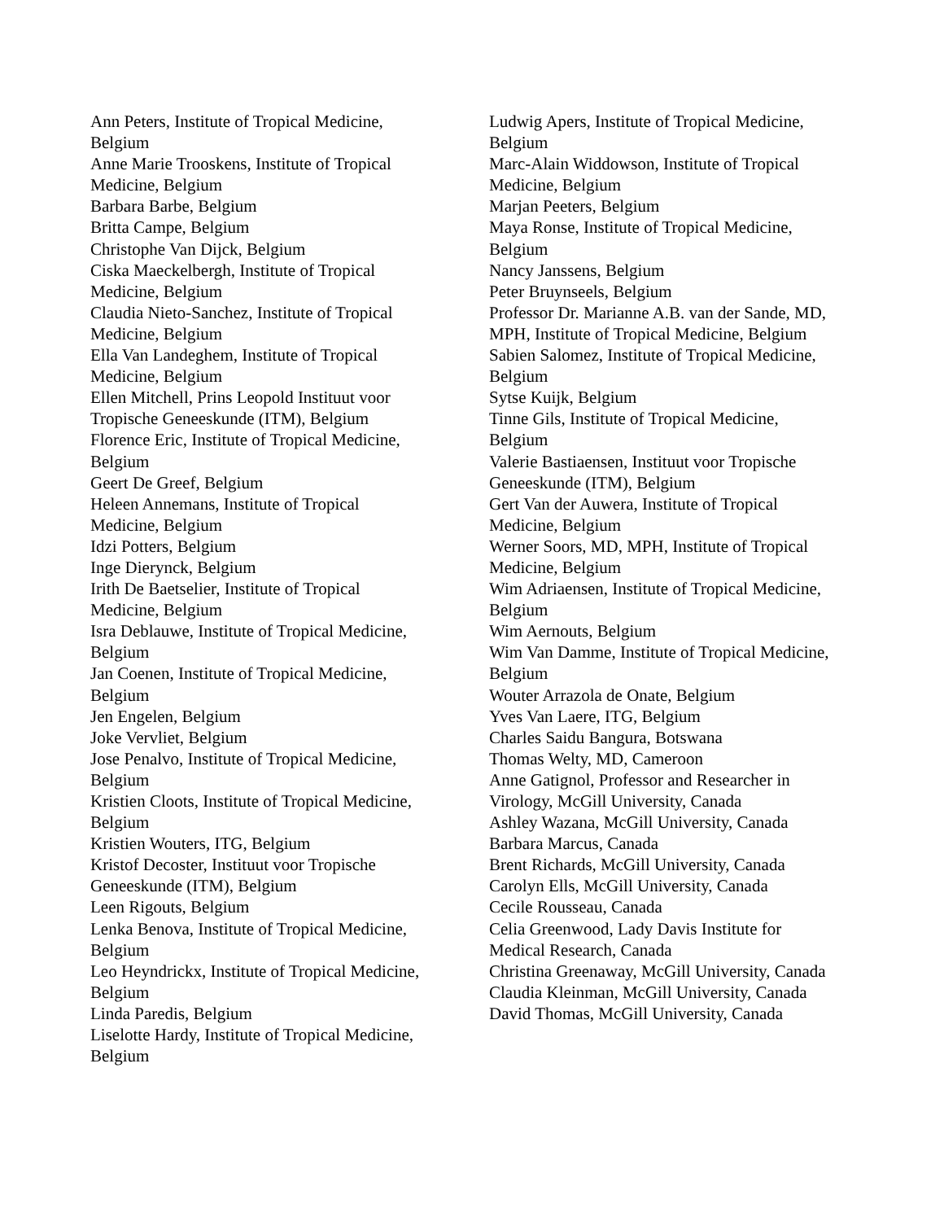Ann Peters, Institute of Tropical Medicine, Belgium
Anne Marie Trooskens, Institute of Tropical Medicine, Belgium
Barbara Barbe, Belgium
Britta Campe, Belgium
Christophe Van Dijck, Belgium
Ciska Maeckelbergh, Institute of Tropical Medicine, Belgium
Claudia Nieto-Sanchez, Institute of Tropical Medicine, Belgium
Ella Van Landeghem, Institute of Tropical Medicine, Belgium
Ellen Mitchell, Prins Leopold Instituut voor Tropische Geneeskunde (ITM), Belgium
Florence Eric, Institute of Tropical Medicine, Belgium
Geert De Greef, Belgium
Heleen Annemans, Institute of Tropical Medicine, Belgium
Idzi Potters, Belgium
Inge Dierynck, Belgium
Irith De Baetselier, Institute of Tropical Medicine, Belgium
Isra Deblauwe, Institute of Tropical Medicine, Belgium
Jan Coenen, Institute of Tropical Medicine, Belgium
Jen Engelen, Belgium
Joke Vervliet, Belgium
Jose Penalvo, Institute of Tropical Medicine, Belgium
Kristien Cloots, Institute of Tropical Medicine, Belgium
Kristien Wouters, ITG, Belgium
Kristof Decoster, Instituut voor Tropische Geneeskunde (ITM), Belgium
Leen Rigouts, Belgium
Lenka Benova, Institute of Tropical Medicine, Belgium
Leo Heyndrickx, Institute of Tropical Medicine, Belgium
Linda Paredis, Belgium
Liselotte Hardy, Institute of Tropical Medicine, Belgium
Ludwig Apers, Institute of Tropical Medicine, Belgium
Marc-Alain Widdowson, Institute of Tropical Medicine, Belgium
Marjan Peeters, Belgium
Maya Ronse, Institute of Tropical Medicine, Belgium
Nancy Janssens, Belgium
Peter Bruynseels, Belgium
Professor Dr. Marianne A.B. van der Sande, MD, MPH, Institute of Tropical Medicine, Belgium
Sabien Salomez, Institute of Tropical Medicine, Belgium
Sytse Kuijk, Belgium
Tinne Gils, Institute of Tropical Medicine, Belgium
Valerie Bastiaensen, Instituut voor Tropische Geneeskunde (ITM), Belgium
Gert Van der Auwera, Institute of Tropical Medicine, Belgium
Werner Soors, MD, MPH, Institute of Tropical Medicine, Belgium
Wim Adriaensen, Institute of Tropical Medicine, Belgium
Wim Aernouts, Belgium
Wim Van Damme, Institute of Tropical Medicine, Belgium
Wouter Arrazola de Onate, Belgium
Yves Van Laere, ITG, Belgium
Charles Saidu Bangura, Botswana
Thomas Welty, MD, Cameroon
Anne Gatignol, Professor and Researcher in Virology, McGill University, Canada
Ashley Wazana, McGill University, Canada
Barbara Marcus, Canada
Brent Richards, McGill University, Canada
Carolyn Ells, McGill University, Canada
Cecile Rousseau, Canada
Celia Greenwood, Lady Davis Institute for Medical Research, Canada
Christina Greenaway, McGill University, Canada
Claudia Kleinman, McGill University, Canada
David Thomas, McGill University, Canada